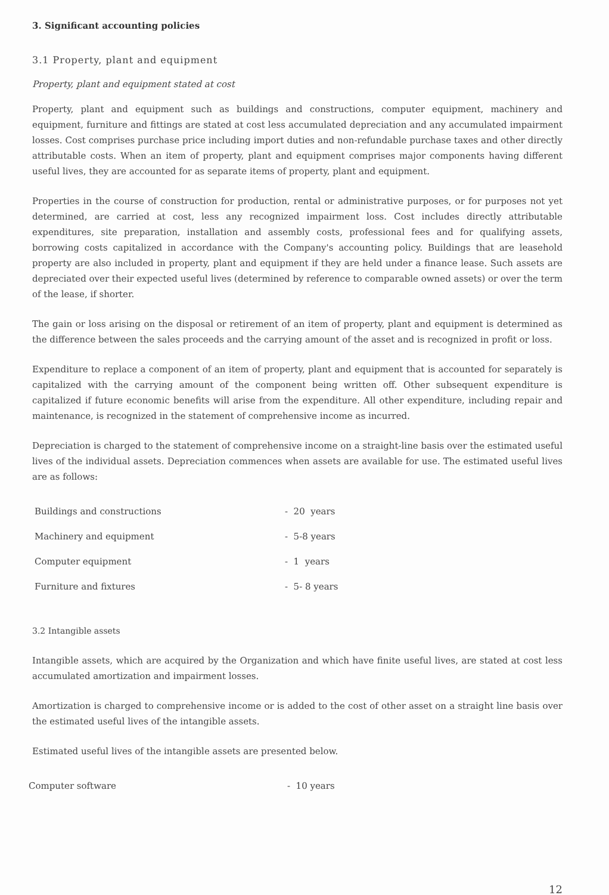3. Significant accounting policies
3.1 Property, plant and equipment
Property, plant and equipment stated at cost
Property, plant and equipment such as buildings and constructions, computer equipment, machinery and equipment, furniture and fittings are stated at cost less accumulated depreciation and any accumulated impairment losses. Cost comprises purchase price including import duties and non-refundable purchase taxes and other directly attributable costs. When an item of property, plant and equipment comprises major components having different useful lives, they are accounted for as separate items of property, plant and equipment.
Properties in the course of construction for production, rental or administrative purposes, or for purposes not yet determined, are carried at cost, less any recognized impairment loss. Cost includes directly attributable expenditures, site preparation, installation and assembly costs, professional fees and for qualifying assets, borrowing costs capitalized in accordance with the Company's accounting policy. Buildings that are leasehold property are also included in property, plant and equipment if they are held under a finance lease. Such assets are depreciated over their expected useful lives (determined by reference to comparable owned assets) or over the term of the lease, if shorter.
The gain or loss arising on the disposal or retirement of an item of property, plant and equipment is determined as the difference between the sales proceeds and the carrying amount of the asset and is recognized in profit or loss.
Expenditure to replace a component of an item of property, plant and equipment that is accounted for separately is capitalized with the carrying amount of the component being written off. Other subsequent expenditure is capitalized if future economic benefits will arise from the expenditure. All other expenditure, including repair and maintenance, is recognized in the statement of comprehensive income as incurred.
Depreciation is charged to the statement of comprehensive income on a straight-line basis over the estimated useful lives of the individual assets. Depreciation commences when assets are available for use. The estimated useful lives are as follows:
| Buildings and constructions | - 20 years |
| Machinery and equipment | - 5-8 years |
| Computer equipment | - 1 years |
| Furniture and fixtures | - 5- 8 years |
3.2 Intangible assets
Intangible assets, which are acquired by the Organization and which have finite useful lives, are stated at cost less accumulated amortization and impairment losses.
Amortization is charged to comprehensive income or is added to the cost of other asset on a straight line basis over the estimated useful lives of the intangible assets.
Estimated useful lives of the intangible assets are presented below.
| Computer software | - 10 years |
12